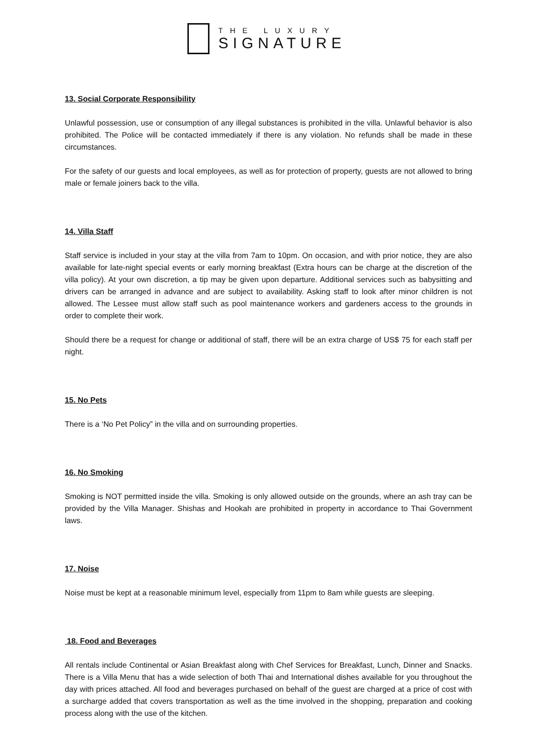THE LUXURY
SIGNATURE
13. Social Corporate Responsibility
Unlawful possession, use or consumption of any illegal substances is prohibited in the villa. Unlawful behavior is also prohibited. The Police will be contacted immediately if there is any violation. No refunds shall be made in these circumstances.
For the safety of our guests and local employees, as well as for protection of property, guests are not allowed to bring male or female joiners back to the villa.
14. Villa Staff
Staff service is included in your stay at the villa from 7am to 10pm. On occasion, and with prior notice, they are also available for late-night special events or early morning breakfast (Extra hours can be charge at the discretion of the villa policy). At your own discretion, a tip may be given upon departure. Additional services such as babysitting and drivers can be arranged in advance and are subject to availability. Asking staff to look after minor children is not allowed. The Lessee must allow staff such as pool maintenance workers and gardeners access to the grounds in order to complete their work.
Should there be a request for change or additional of staff, there will be an extra charge of US$ 75 for each staff per night.
15. No Pets
There is a ‘No Pet Policy” in the villa and on surrounding properties.
16. No Smoking
Smoking is NOT permitted inside the villa. Smoking is only allowed outside on the grounds, where an ash tray can be provided by the Villa Manager. Shishas and Hookah are prohibited in property in accordance to Thai Government laws.
17. Noise
Noise must be kept at a reasonable minimum level, especially from 11pm to 8am while guests are sleeping.
18. Food and Beverages
All rentals include Continental or Asian Breakfast along with Chef Services for Breakfast, Lunch, Dinner and Snacks. There is a Villa Menu that has a wide selection of both Thai and International dishes available for you throughout the day with prices attached. All food and beverages purchased on behalf of the guest are charged at a price of cost with a surcharge added that covers transportation as well as the time involved in the shopping, preparation and cooking process along with the use of the kitchen.